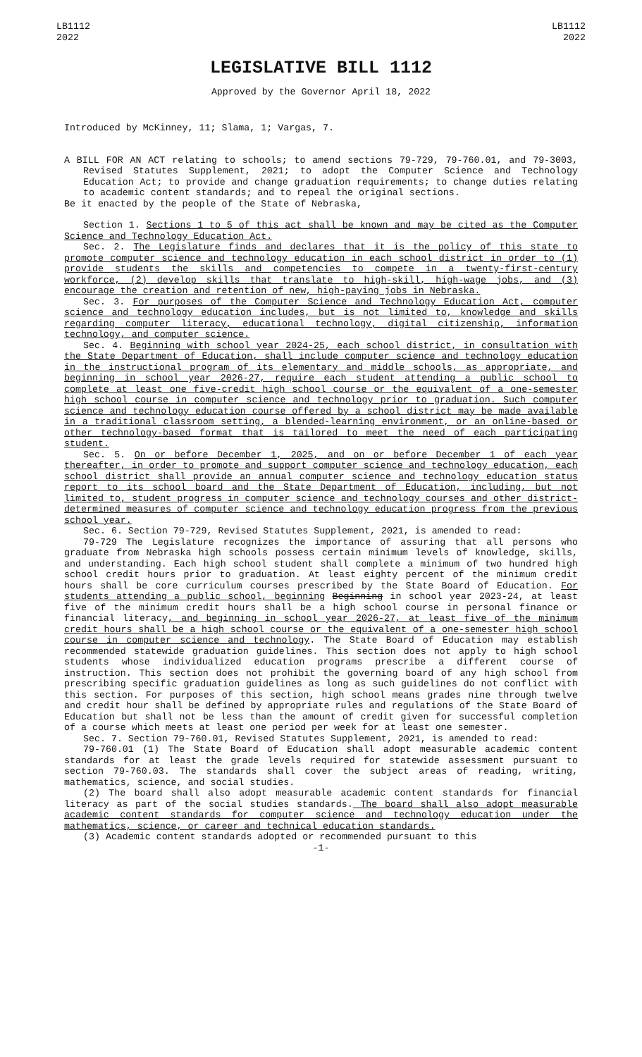LB1112
2022
LB1112
2022
LEGISLATIVE BILL 1112
Approved by the Governor April 18, 2022
Introduced by McKinney, 11; Slama, 1; Vargas, 7.
A BILL FOR AN ACT relating to schools; to amend sections 79-729, 79-760.01, and 79-3003, Revised Statutes Supplement, 2021; to adopt the Computer Science and Technology Education Act; to provide and change graduation requirements; to change duties relating to academic content standards; and to repeal the original sections.
Be it enacted by the people of the State of Nebraska,
Section 1. Sections 1 to 5 of this act shall be known and may be cited as the Computer Science and Technology Education Act.
Sec. 2. The Legislature finds and declares that it is the policy of this state to promote computer science and technology education in each school district in order to (1) provide students the skills and competencies to compete in a twenty-first-century workforce, (2) develop skills that translate to high-skill, high-wage jobs, and (3) encourage the creation and retention of new, high-paying jobs in Nebraska.
Sec. 3. For purposes of the Computer Science and Technology Education Act, computer science and technology education includes, but is not limited to, knowledge and skills regarding computer literacy, educational technology, digital citizenship, information technology, and computer science.
Sec. 4. Beginning with school year 2024-25, each school district, in consultation with the State Department of Education, shall include computer science and technology education in the instructional program of its elementary and middle schools, as appropriate, and beginning in school year 2026-27, require each student attending a public school to complete at least one five-credit high school course or the equivalent of a one-semester high school course in computer science and technology prior to graduation. Such computer science and technology education course offered by a school district may be made available in a traditional classroom setting, a blended-learning environment, or an online-based or other technology-based format that is tailored to meet the need of each participating student.
Sec. 5. On or before December 1, 2025, and on or before December 1 of each year thereafter, in order to promote and support computer science and technology education, each school district shall provide an annual computer science and technology education status report to its school board and the State Department of Education, including, but not limited to, student progress in computer science and technology courses and other district-determined measures of computer science and technology education progress from the previous school year.
Sec. 6. Section 79-729, Revised Statutes Supplement, 2021, is amended to read:
79-729 The Legislature recognizes the importance of assuring that all persons who graduate from Nebraska high schools possess certain minimum levels of knowledge, skills, and understanding. Each high school student shall complete a minimum of two hundred high school credit hours prior to graduation. At least eighty percent of the minimum credit hours shall be core curriculum courses prescribed by the State Board of Education. For students attending a public school, beginning Beginning in school year 2023-24, at least five of the minimum credit hours shall be a high school course in personal finance or financial literacy, and beginning in school year 2026-27, at least five of the minimum credit hours shall be a high school course or the equivalent of a one-semester high school course in computer science and technology. The State Board of Education may establish recommended statewide graduation guidelines. This section does not apply to high school students whose individualized education programs prescribe a different course of instruction. This section does not prohibit the governing board of any high school from prescribing specific graduation guidelines as long as such guidelines do not conflict with this section. For purposes of this section, high school means grades nine through twelve and credit hour shall be defined by appropriate rules and regulations of the State Board of Education but shall not be less than the amount of credit given for successful completion of a course which meets at least one period per week for at least one semester.
Sec. 7. Section 79-760.01, Revised Statutes Supplement, 2021, is amended to read:
79-760.01 (1) The State Board of Education shall adopt measurable academic content standards for at least the grade levels required for statewide assessment pursuant to section 79-760.03. The standards shall cover the subject areas of reading, writing, mathematics, science, and social studies.
(2) The board shall also adopt measurable academic content standards for financial literacy as part of the social studies standards. The board shall also adopt measurable academic content standards for computer science and technology education under the mathematics, science, or career and technical education standards.
(3) Academic content standards adopted or recommended pursuant to this
-1-